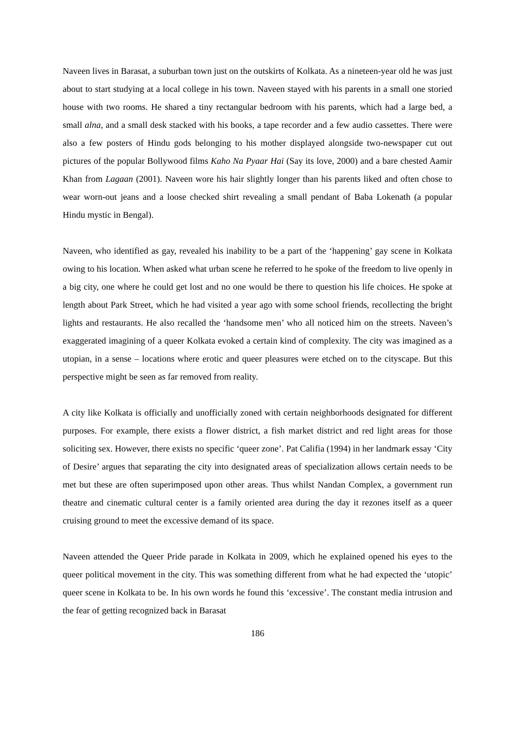Naveen lives in Barasat, a suburban town just on the outskirts of Kolkata. As a nineteen-year old he was just about to start studying at a local college in his town. Naveen stayed with his parents in a small one storied house with two rooms. He shared a tiny rectangular bedroom with his parents, which had a large bed, a small alna, and a small desk stacked with his books, a tape recorder and a few audio cassettes. There were also a few posters of Hindu gods belonging to his mother displayed alongside two-newspaper cut out pictures of the popular Bollywood films Kaho Na Pyaar Hai (Say its love, 2000) and a bare chested Aamir Khan from Lagaan (2001). Naveen wore his hair slightly longer than his parents liked and often chose to wear worn-out jeans and a loose checked shirt revealing a small pendant of Baba Lokenath (a popular Hindu mystic in Bengal).
Naveen, who identified as gay, revealed his inability to be a part of the ‘happening’ gay scene in Kolkata owing to his location. When asked what urban scene he referred to he spoke of the freedom to live openly in a big city, one where he could get lost and no one would be there to question his life choices. He spoke at length about Park Street, which he had visited a year ago with some school friends, recollecting the bright lights and restaurants. He also recalled the ‘handsome men’ who all noticed him on the streets. Naveen’s exaggerated imagining of a queer Kolkata evoked a certain kind of complexity. The city was imagined as a utopian, in a sense – locations where erotic and queer pleasures were etched on to the cityscape. But this perspective might be seen as far removed from reality.
A city like Kolkata is officially and unofficially zoned with certain neighborhoods designated for different purposes. For example, there exists a flower district, a fish market district and red light areas for those soliciting sex. However, there exists no specific ‘queer zone’. Pat Califia (1994) in her landmark essay ‘City of Desire’ argues that separating the city into designated areas of specialization allows certain needs to be met but these are often superimposed upon other areas. Thus whilst Nandan Complex, a government run theatre and cinematic cultural center is a family oriented area during the day it rezones itself as a queer cruising ground to meet the excessive demand of its space.
Naveen attended the Queer Pride parade in Kolkata in 2009, which he explained opened his eyes to the queer political movement in the city. This was something different from what he had expected the ‘utopic’ queer scene in Kolkata to be. In his own words he found this ‘excessive’. The constant media intrusion and the fear of getting recognized back in Barasat
186